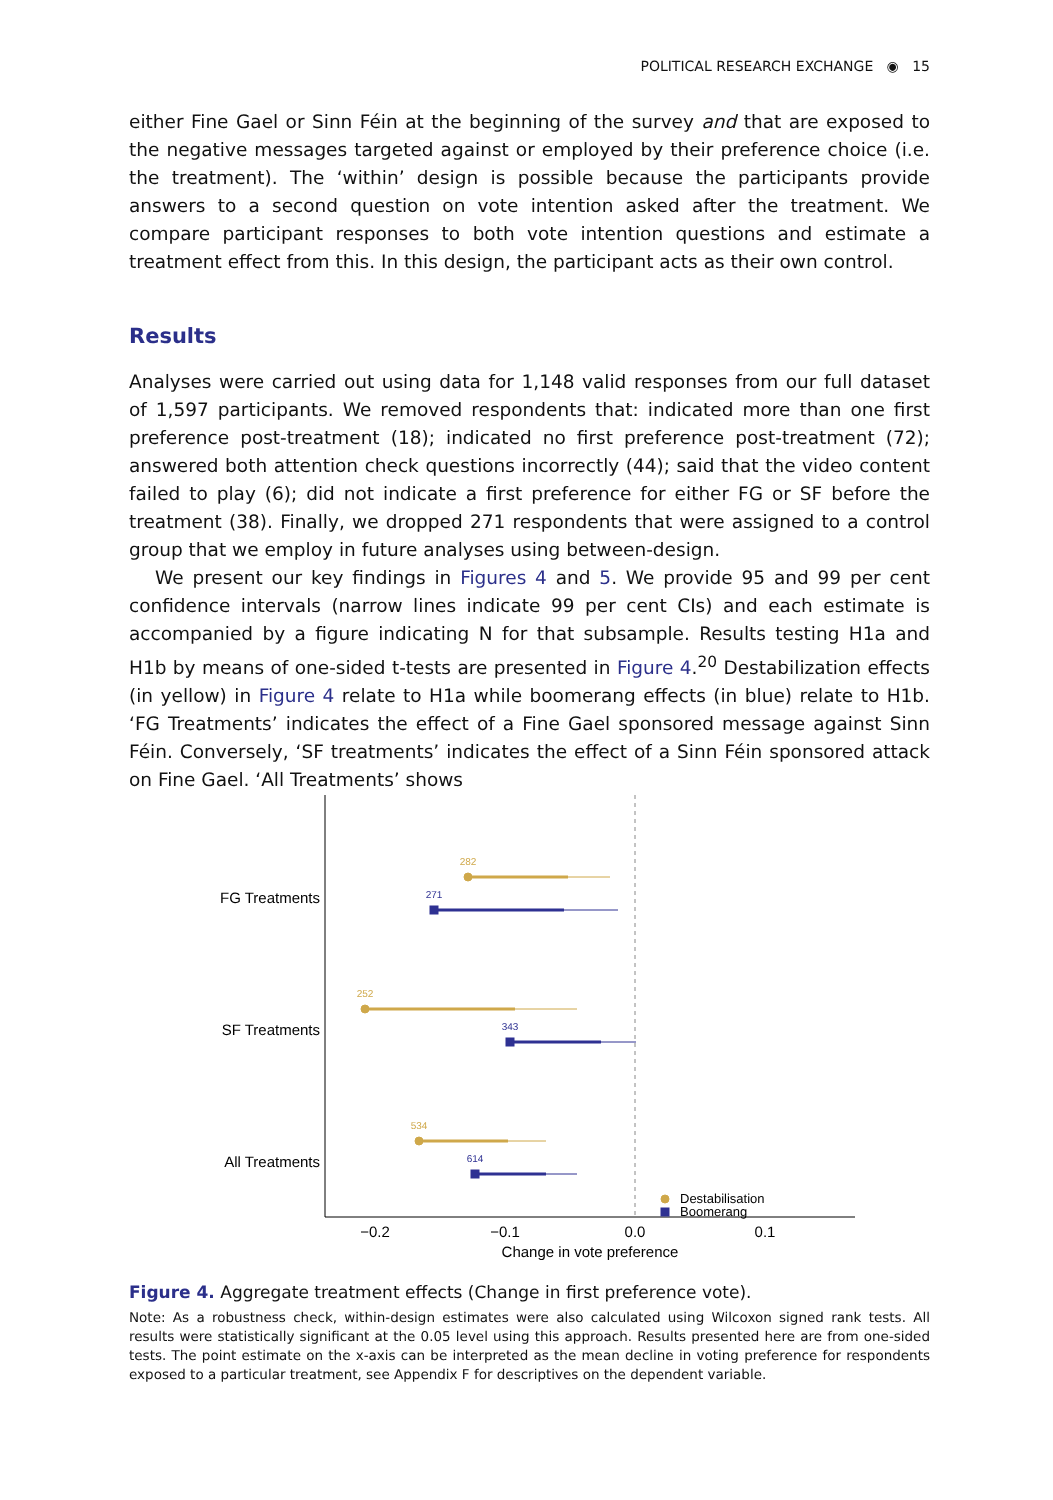POLITICAL RESEARCH EXCHANGE ◉ 15
either Fine Gael or Sinn Féin at the beginning of the survey and that are exposed to the negative messages targeted against or employed by their preference choice (i.e. the treatment). The ‘within’ design is possible because the participants provide answers to a second question on vote intention asked after the treatment. We compare participant responses to both vote intention questions and estimate a treatment effect from this. In this design, the participant acts as their own control.
Results
Analyses were carried out using data for 1,148 valid responses from our full dataset of 1,597 participants. We removed respondents that: indicated more than one first preference post-treatment (18); indicated no first preference post-treatment (72); answered both attention check questions incorrectly (44); said that the video content failed to play (6); did not indicate a first preference for either FG or SF before the treatment (38). Finally, we dropped 271 respondents that were assigned to a control group that we employ in future analyses using between-design.
We present our key findings in Figures 4 and 5. We provide 95 and 99 per cent confidence intervals (narrow lines indicate 99 per cent CIs) and each estimate is accompanied by a figure indicating N for that subsample. Results testing H1a and H1b by means of one-sided t-tests are presented in Figure 4.<sup>20</sup> Destabilization effects (in yellow) in Figure 4 relate to H1a while boomerang effects (in blue) relate to H1b. ‘FG Treatments’ indicates the effect of a Fine Gael sponsored message against Sinn Féin. Conversely, ‘SF treatments’ indicates the effect of a Sinn Féin sponsored attack on Fine Gael. ‘All Treatments’ shows
FG Treatments
SF Treatments
All Treatments
−0.2
−0.1
0.0
0.1
Change in vote preference
282
252
534
Destabilisation
271
343
614
Boomerang
Figure 4. Aggregate treatment effects (Change in first preference vote).
Note: As a robustness check, within-design estimates were also calculated using Wilcoxon signed rank tests. All results were statistically significant at the 0.05 level using this approach. Results presented here are from one-sided tests. The point estimate on the x-axis can be interpreted as the mean decline in voting preference for respondents exposed to a particular treatment, see Appendix F for descriptives on the dependent variable.